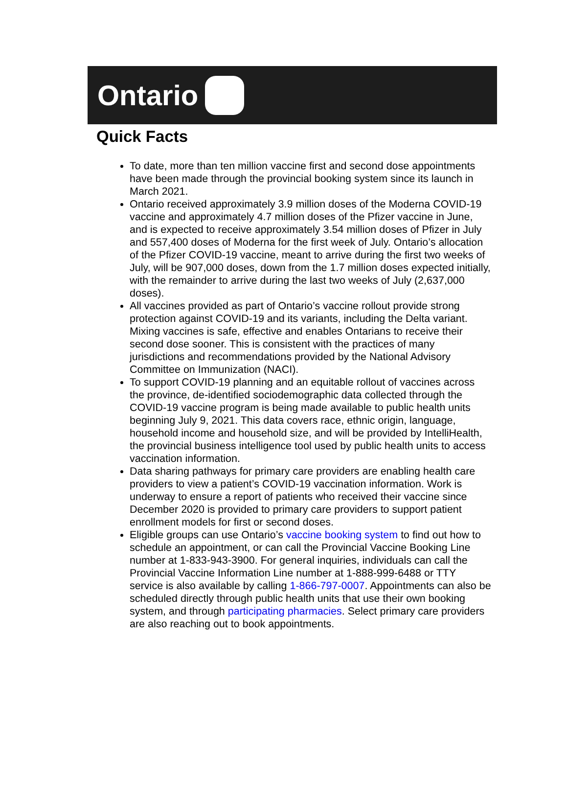Ontario
Quick Facts
To date, more than ten million vaccine first and second dose appointments have been made through the provincial booking system since its launch in March 2021.
Ontario received approximately 3.9 million doses of the Moderna COVID-19 vaccine and approximately 4.7 million doses of the Pfizer vaccine in June, and is expected to receive approximately 3.54 million doses of Pfizer in July and 557,400 doses of Moderna for the first week of July. Ontario’s allocation of the Pfizer COVID-19 vaccine, meant to arrive during the first two weeks of July, will be 907,000 doses, down from the 1.7 million doses expected initially, with the remainder to arrive during the last two weeks of July (2,637,000 doses).
All vaccines provided as part of Ontario’s vaccine rollout provide strong protection against COVID-19 and its variants, including the Delta variant. Mixing vaccines is safe, effective and enables Ontarians to receive their second dose sooner. This is consistent with the practices of many jurisdictions and recommendations provided by the National Advisory Committee on Immunization (NACI).
To support COVID-19 planning and an equitable rollout of vaccines across the province, de-identified sociodemographic data collected through the COVID-19 vaccine program is being made available to public health units beginning July 9, 2021. This data covers race, ethnic origin, language, household income and household size, and will be provided by IntelliHealth, the provincial business intelligence tool used by public health units to access vaccination information.
Data sharing pathways for primary care providers are enabling health care providers to view a patient’s COVID-19 vaccination information. Work is underway to ensure a report of patients who received their vaccine since December 2020 is provided to primary care providers to support patient enrollment models for first or second doses.
Eligible groups can use Ontario’s vaccine booking system to find out how to schedule an appointment, or can call the Provincial Vaccine Booking Line number at 1-833-943-3900. For general inquiries, individuals can call the Provincial Vaccine Information Line number at 1-888-999-6488 or TTY service is also available by calling 1-866-797-0007. Appointments can also be scheduled directly through public health units that use their own booking system, and through participating pharmacies. Select primary care providers are also reaching out to book appointments.